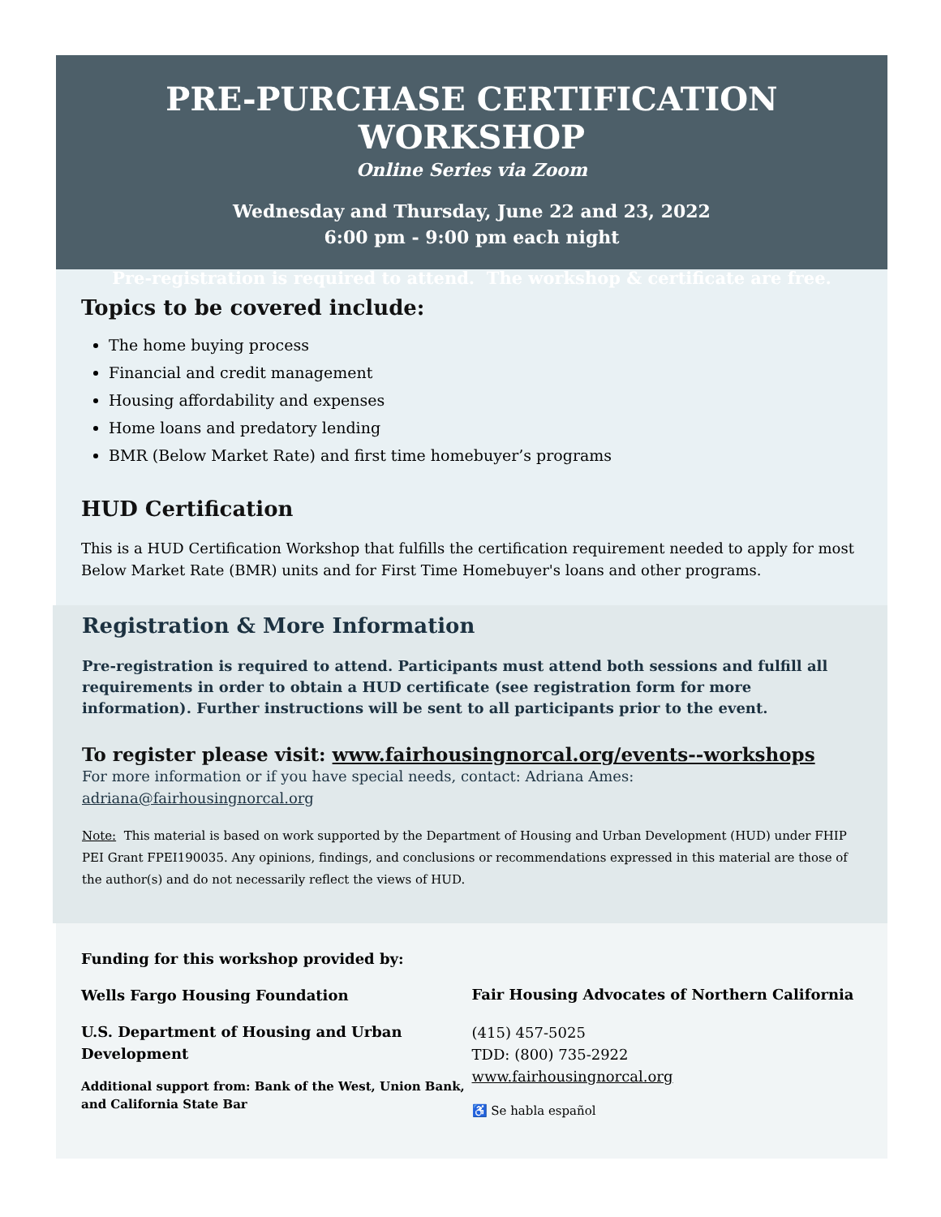PRE-PURCHASE CERTIFICATION WORKSHOP
Online Series via Zoom
Wednesday and Thursday, June 22 and 23, 2022
6:00 pm - 9:00 pm each night
Pre-registration is required to attend. The workshop & certificate are free.
Topics to be covered include:
The home buying process
Financial and credit management
Housing affordability and expenses
Home loans and predatory lending
BMR (Below Market Rate) and first time homebuyer’s programs
HUD Certification
This is a HUD Certification Workshop that fulfills the certification requirement needed to apply for most Below Market Rate (BMR) units and for First Time Homebuyer's loans and other programs.
Registration & More Information
Pre-registration is required to attend. Participants must attend both sessions and fulfill all requirements in order to obtain a HUD certificate (see registration form for more information). Further instructions will be sent to all participants prior to the event.
To register please visit: www.fairhousingnorcal.org/events--workshops
For more information or if you have special needs, contact: Adriana Ames:
adriana@fairhousingnorcal.org
Note: This material is based on work supported by the Department of Housing and Urban Development (HUD) under FHIP PEI Grant FPEI190035. Any opinions, findings, and conclusions or recommendations expressed in this material are those of the author(s) and do not necessarily reflect the views of HUD.
Funding for this workshop provided by:
Wells Fargo Housing Foundation
U.S. Department of Housing and Urban Development
Additional support from: Bank of the West, Union Bank, and California State Bar
Fair Housing Advocates of Northern California
(415) 457-5025
TDD: (800) 735-2922
www.fairhousingnorcal.org
♿ Se habla español